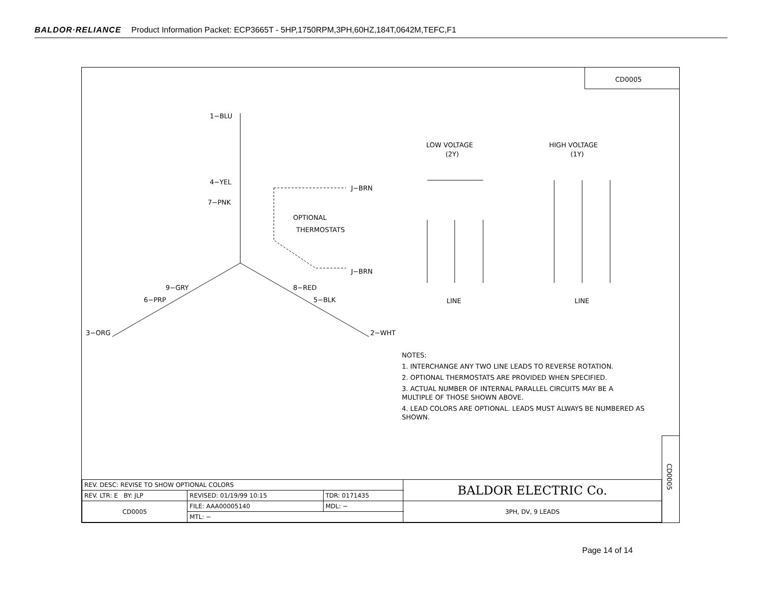BALDOR·RELIANCE Product Information Packet: ECP3665T - 5HP,1750RPM,3PH,60HZ,184T,0642M,TEFC,F1
CD0005
1−BLU
4−YEL
7−PNK
9−GRY
6−PRP
3−ORG
8−RED
5−BLK
2−WHT
J−BRN
J−BRN
OPTIONAL
THERMOSTATS
LOW VOLTAGE
(2Y)
HIGH VOLTAGE
(1Y)
LINE
LINE
CD0005
NOTES:
1. INTERCHANGE ANY TWO LINE LEADS TO REVERSE ROTATION.
2. OPTIONAL THERMOSTATS ARE PROVIDED WHEN SPECIFIED.
3. ACTUAL NUMBER OF INTERNAL PARALLEL CIRCUITS MAY BE A MULTIPLE OF THOSE SHOWN ABOVE.
4. LEAD COLORS ARE OPTIONAL. LEADS MUST ALWAYS BE NUMBERED AS SHOWN.
| REV. DESC: REVISE TO SHOW OPTIONAL COLORS | | | BALDOR ELECTRIC Co. |
| REV. LTR: E BY: JLP | REVISED: 01/19/99 10:15 | TDR: 0171435 | |
| CD0005 | FILE: AAA00005140 | MDL: − | 3PH, DV, 9 LEADS |
| | MTL: − | | |
Page 14 of 14